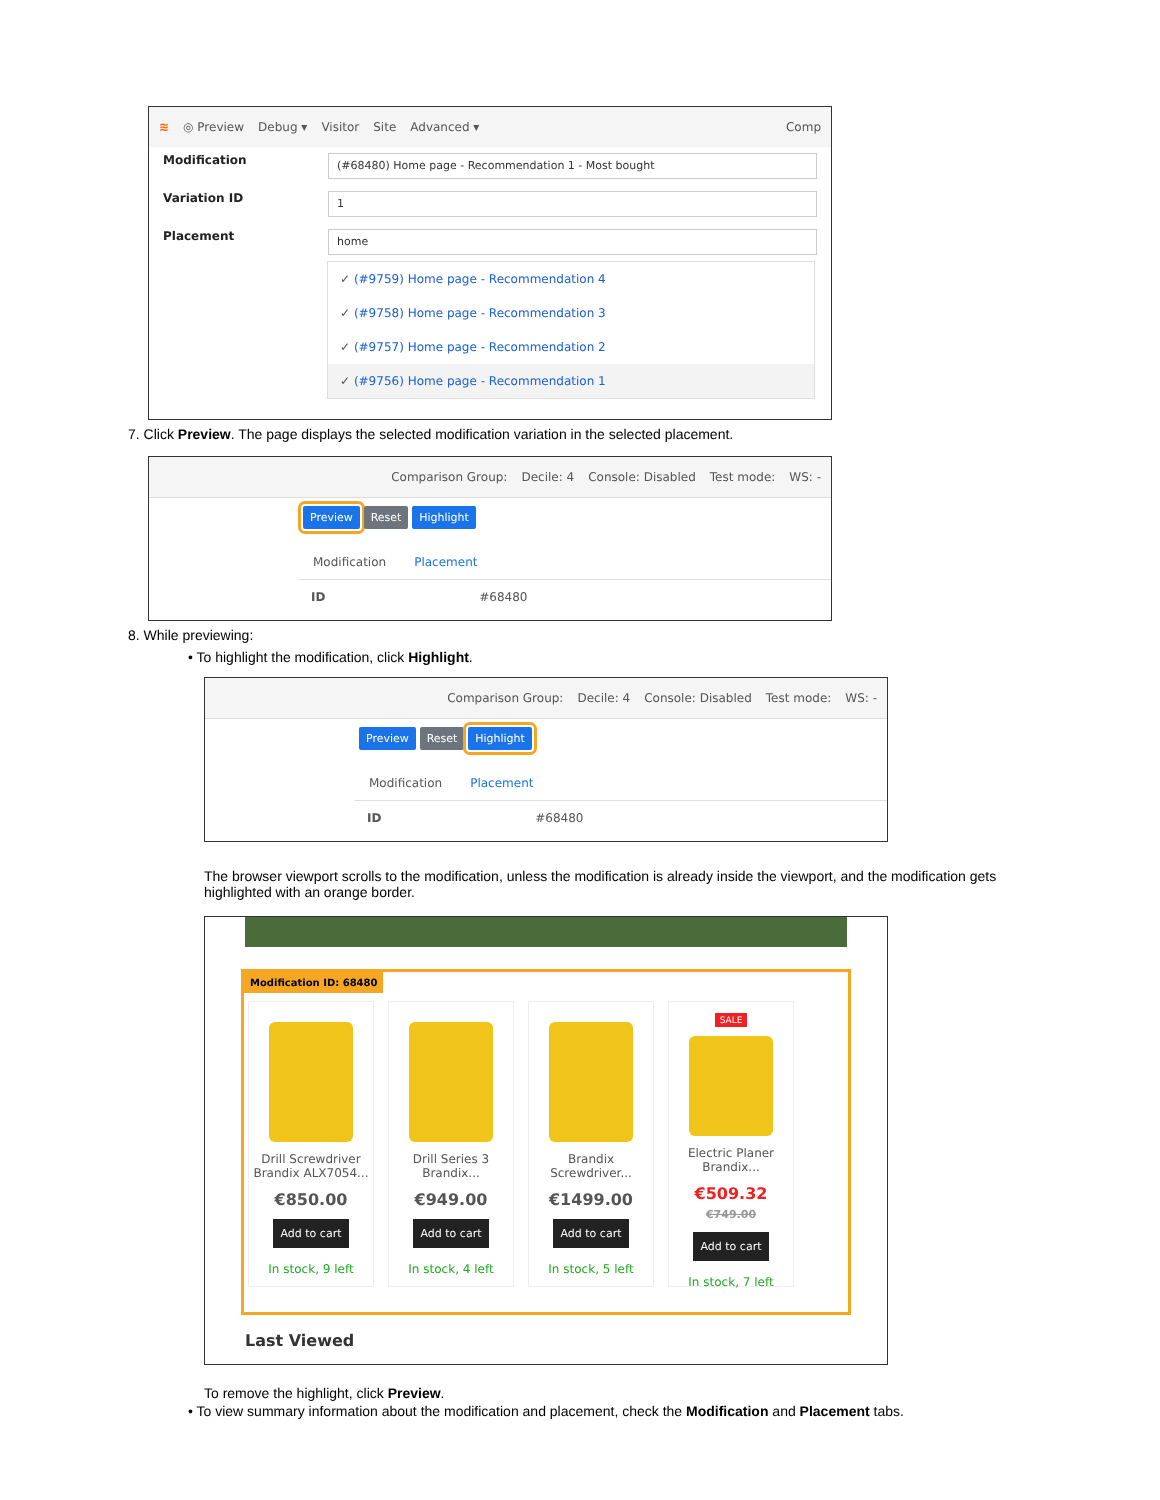≋ ◎ Preview Debug ▾ Visitor Site Advanced ▾ Comp
Modification (#68480) Home page - Recommendation 1 - Most bought
Variation ID 1
Placement home
✓ (#9759) Home page - Recommendation 4
✓ (#9758) Home page - Recommendation 3
✓ (#9757) Home page - Recommendation 2
✓ (#9756) Home page - Recommendation 1
7. Click Preview. The page displays the selected modification variation in the selected placement.
Comparison Group: Decile: 4 Console: Disabled Test mode: WS: -
Preview Reset Highlight
Modification Placement
ID #68480
8. While previewing:
• To highlight the modification, click Highlight.
Comparison Group: Decile: 4 Console: Disabled Test mode: WS: -
Preview Reset Highlight
Modification Placement
ID #68480
The browser viewport scrolls to the modification, unless the modification is already inside the viewport, and the modification gets highlighted with an orange border.
Modification ID: 68480
Drill Screwdriver
Brandix ALX7054...
€850.00
Add to cart
In stock, 9 left
Drill Series 3
Brandix...
€949.00
Add to cart
In stock, 4 left
Brandix
Screwdriver...
€1499.00
Add to cart
In stock, 5 left
SALE
Electric Planer
Brandix...
€509.32 €749.00
Add to cart
In stock, 7 left
Last Viewed
To remove the highlight, click Preview.
• To view summary information about the modification and placement, check the Modification and Placement tabs.